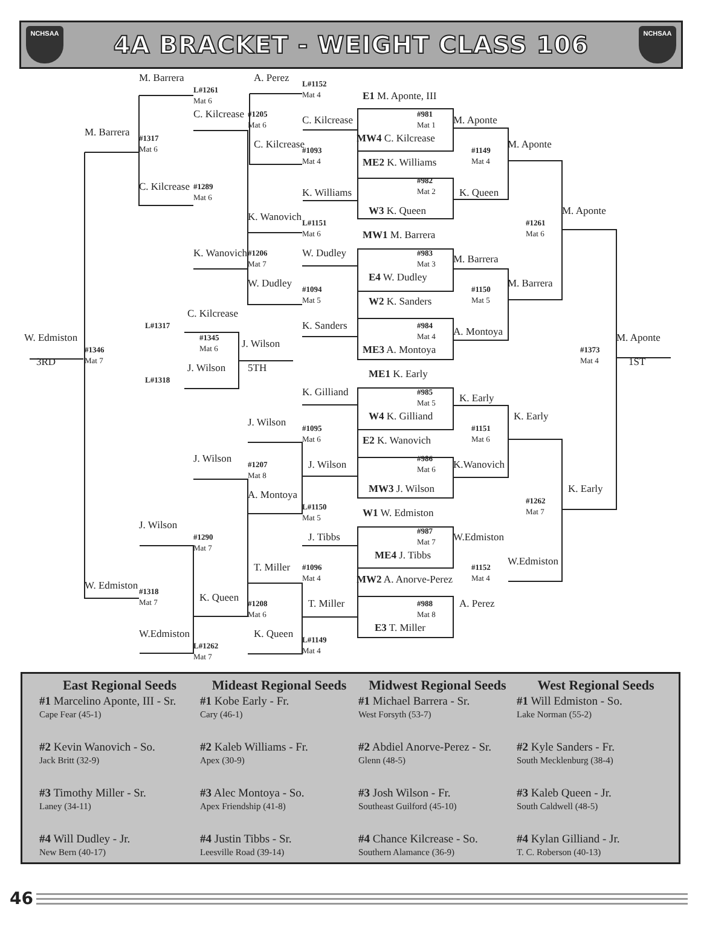NCHSAA
4A BRACKET - WEIGHT CLASS 106
NCHSAA
M. Barrera
A. Perez
L#1152
Mat 4
L#1261
Mat 6
E1 M. Aponte, III
C. Kilcrease
#1205
Mat 6
#981
Mat 1
C. Kilcrease
M. Aponte
M. Barrera
#1317
Mat 6
MW4 C. Kilcrease
C. Kilcrease
M. Aponte
#1093
Mat 4
#1149
Mat 4
ME2 K. Williams
#982
Mat 2
C. Kilcrease
#1289
Mat 6
K. Williams
K. Queen
W3 K. Queen
M. Aponte
K. Wanovich
L#1151
Mat 6
#1261
Mat 6
MW1 M. Barrera
K. Wanovich
#1206
Mat 7
W. Dudley
#983
Mat 3
M. Barrera
E4 W. Dudley
W. Dudley
M. Barrera
#1094
Mat 5
#1150
Mat 5
W2 K. Sanders
C. Kilcrease
L#1317
#984
Mat 4
K. Sanders
A. Montoya
W. Edmiston
#1345
Mat 6
M. Aponte
J. Wilson
#1346
Mat 7
ME3 A. Montoya
#1373
Mat 4
3RD
1ST
5TH
J. Wilson
ME1 K. Early
L#1318
#985
Mat 5
K. Gilliand
K. Early
W4 K. Gilliand
K. Early
J. Wilson
#1095
Mat 6
#1151
Mat 6
E2 K. Wanovich
J. Wilson
#986
Mat 6
#1207
Mat 8
J. Wilson
K.Wanovich
MW3 J. Wilson
K. Early
A. Montoya
#1262
Mat 7
L#1150
Mat 5
W1 W. Edmiston
J. Wilson
#987
Mat 7
W.Edmiston
#1290
Mat 7
J. Tibbs
ME4 J. Tibbs
W.Edmiston
T. Miller
#1152
Mat 4
#1096
Mat 4
MW2 A. Anorve-Perez
W. Edmiston
#1318
Mat 7
K. Queen
#988
Mat 8
T. Miller
A. Perez
#1208
Mat 6
E3 T. Miller
W.Edmiston
K. Queen
L#1149
Mat 4
L#1262
Mat 7
East Regional Seeds
#1 Marcelino Aponte, III - Sr.
Cape Fear (45-1)
#2 Kevin Wanovich - So.
Jack Britt (32-9)
#3 Timothy Miller - Sr.
Laney (34-11)
#4 Will Dudley - Jr.
New Bern (40-17)
Mideast Regional Seeds
#1 Kobe Early - Fr.
Cary (46-1)
#2 Kaleb Williams - Fr.
Apex (30-9)
#3 Alec Montoya - So.
Apex Friendship (41-8)
#4 Justin Tibbs - Sr.
Leesville Road (39-14)
Midwest Regional Seeds
#1 Michael Barrera - Sr.
West Forsyth (53-7)
#2 Abdiel Anorve-Perez - Sr.
Glenn (48-5)
#3 Josh Wilson - Fr.
Southeast Guilford (45-10)
#4 Chance Kilcrease - So.
Southern Alamance (36-9)
West Regional Seeds
#1 Will Edmiston - So.
Lake Norman (55-2)
#2 Kyle Sanders - Fr.
South Mecklenburg (38-4)
#3 Kaleb Queen - Jr.
South Caldwell (48-5)
#4 Kylan Gilliand - Jr.
T. C. Roberson (40-13)
46